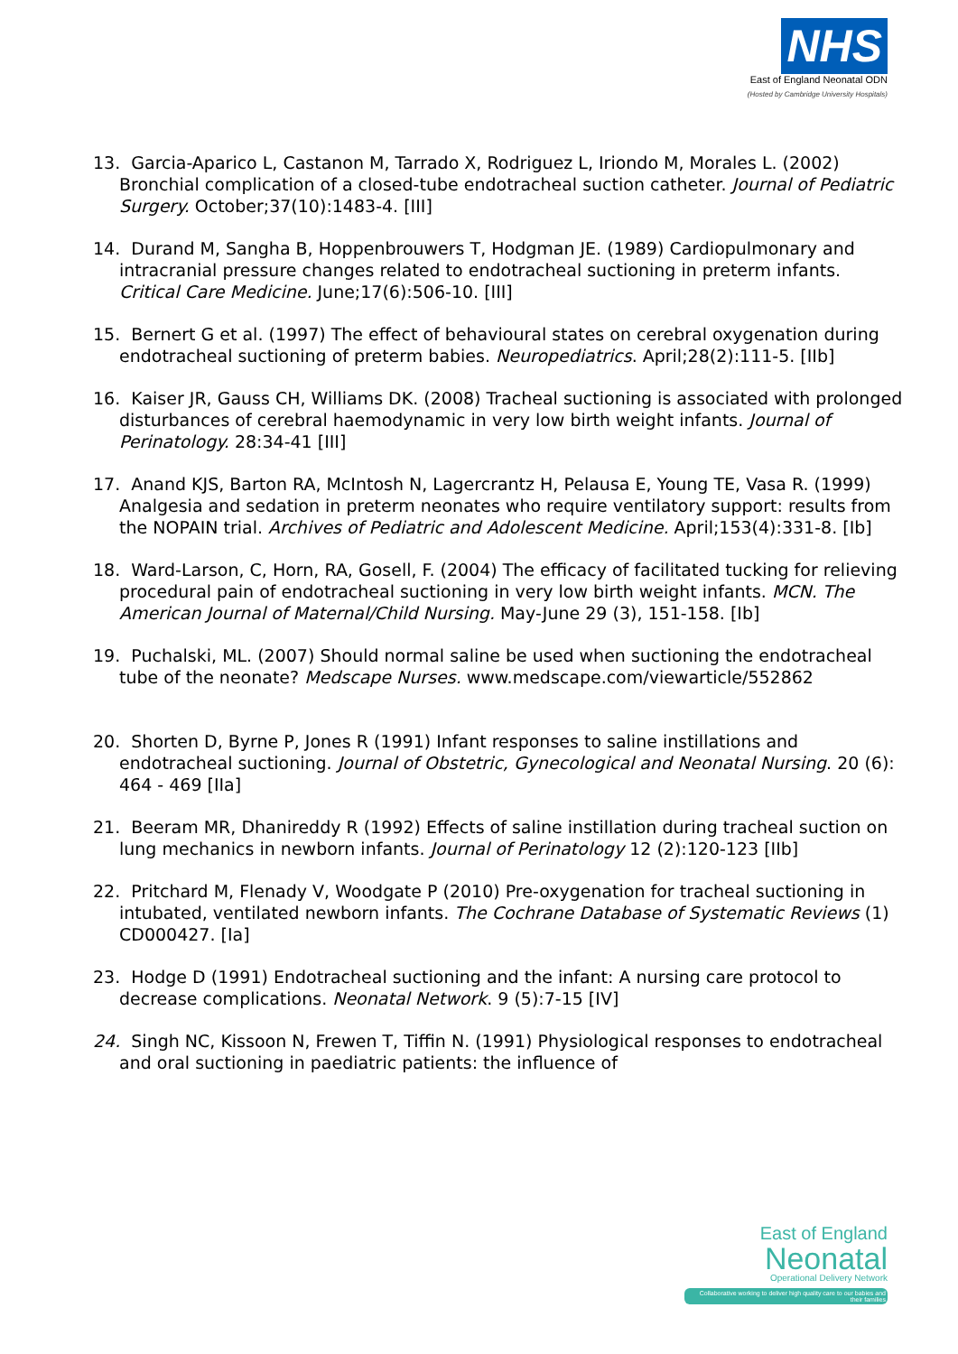NHS
East of England Neonatal ODN
(Hosted by Cambridge University Hospitals)
13. Garcia-Aparico L, Castanon M, Tarrado X, Rodriguez L, Iriondo M, Morales L. (2002) Bronchial complication of a closed-tube endotracheal suction catheter. Journal of Pediatric Surgery. October;37(10):1483-4. [III]
14. Durand M, Sangha B, Hoppenbrouwers T, Hodgman JE. (1989) Cardiopulmonary and intracranial pressure changes related to endotracheal suctioning in preterm infants. Critical Care Medicine. June;17(6):506-10. [III]
15. Bernert G et al. (1997) The effect of behavioural states on cerebral oxygenation during endotracheal suctioning of preterm babies. Neuropediatrics. April;28(2):111-5. [IIb]
16. Kaiser JR, Gauss CH, Williams DK. (2008) Tracheal suctioning is associated with prolonged disturbances of cerebral haemodynamic in very low birth weight infants. Journal of Perinatology. 28:34-41 [III]
17. Anand KJS, Barton RA, McIntosh N, Lagercrantz H, Pelausa E, Young TE, Vasa R. (1999) Analgesia and sedation in preterm neonates who require ventilatory support: results from the NOPAIN trial. Archives of Pediatric and Adolescent Medicine. April;153(4):331-8. [Ib]
18. Ward-Larson, C, Horn, RA, Gosell, F. (2004) The efficacy of facilitated tucking for relieving procedural pain of endotracheal suctioning in very low birth weight infants. MCN. The American Journal of Maternal/Child Nursing. May-June 29 (3), 151-158. [Ib]
19. Puchalski, ML. (2007) Should normal saline be used when suctioning the endotracheal tube of the neonate? Medscape Nurses. www.medscape.com/viewarticle/552862
20. Shorten D, Byrne P, Jones R (1991) Infant responses to saline instillations and endotracheal suctioning. Journal of Obstetric, Gynecological and Neonatal Nursing. 20 (6): 464 - 469 [IIa]
21. Beeram MR, Dhanireddy R (1992) Effects of saline instillation during tracheal suction on lung mechanics in newborn infants. Journal of Perinatology 12 (2):120-123 [IIb]
22. Pritchard M, Flenady V, Woodgate P (2010) Pre-oxygenation for tracheal suctioning in intubated, ventilated newborn infants. The Cochrane Database of Systematic Reviews (1) CD000427. [Ia]
23. Hodge D (1991) Endotracheal suctioning and the infant: A nursing care protocol to decrease complications. Neonatal Network. 9 (5):7-15 [IV]
24. Singh NC, Kissoon N, Frewen T, Tiffin N. (1991) Physiological responses to endotracheal and oral suctioning in paediatric patients: the influence of
East of England
Neonatal
Operational Delivery Network
Collaborative working to deliver high quality care to our babies and their families